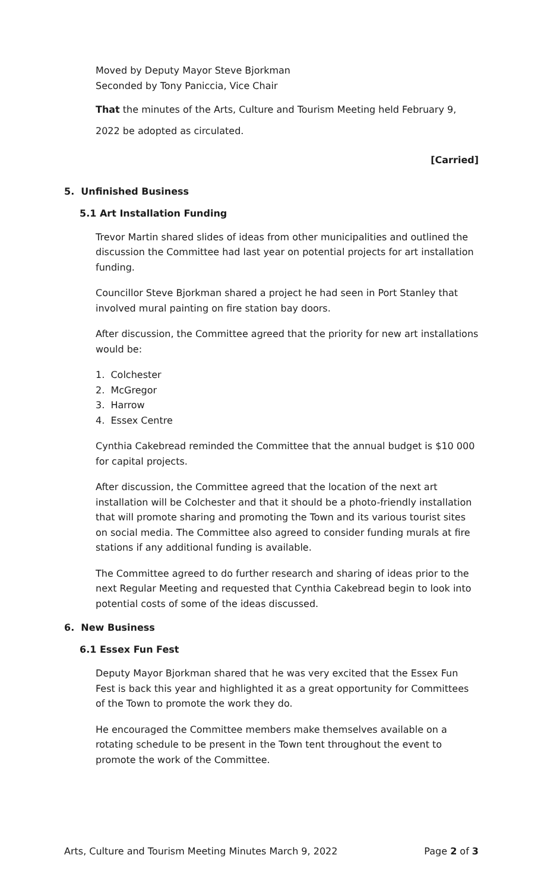Moved by Deputy Mayor Steve Bjorkman
Seconded by Tony Paniccia, Vice Chair
That the minutes of the Arts, Culture and Tourism Meeting held February 9, 2022 be adopted as circulated.
[Carried]
5. Unfinished Business
5.1 Art Installation Funding
Trevor Martin shared slides of ideas from other municipalities and outlined the discussion the Committee had last year on potential projects for art installation funding.
Councillor Steve Bjorkman shared a project he had seen in Port Stanley that involved mural painting on fire station bay doors.
After discussion, the Committee agreed that the priority for new art installations would be:
1. Colchester
2. McGregor
3. Harrow
4. Essex Centre
Cynthia Cakebread reminded the Committee that the annual budget is $10 000 for capital projects.
After discussion, the Committee agreed that the location of the next art installation will be Colchester and that it should be a photo-friendly installation that will promote sharing and promoting the Town and its various tourist sites on social media. The Committee also agreed to consider funding murals at fire stations if any additional funding is available.
The Committee agreed to do further research and sharing of ideas prior to the next Regular Meeting and requested that Cynthia Cakebread begin to look into potential costs of some of the ideas discussed.
6. New Business
6.1 Essex Fun Fest
Deputy Mayor Bjorkman shared that he was very excited that the Essex Fun Fest is back this year and highlighted it as a great opportunity for Committees of the Town to promote the work they do.
He encouraged the Committee members make themselves available on a rotating schedule to be present in the Town tent throughout the event to promote the work of the Committee.
Arts, Culture and Tourism Meeting Minutes March 9, 2022 Page 2 of 3